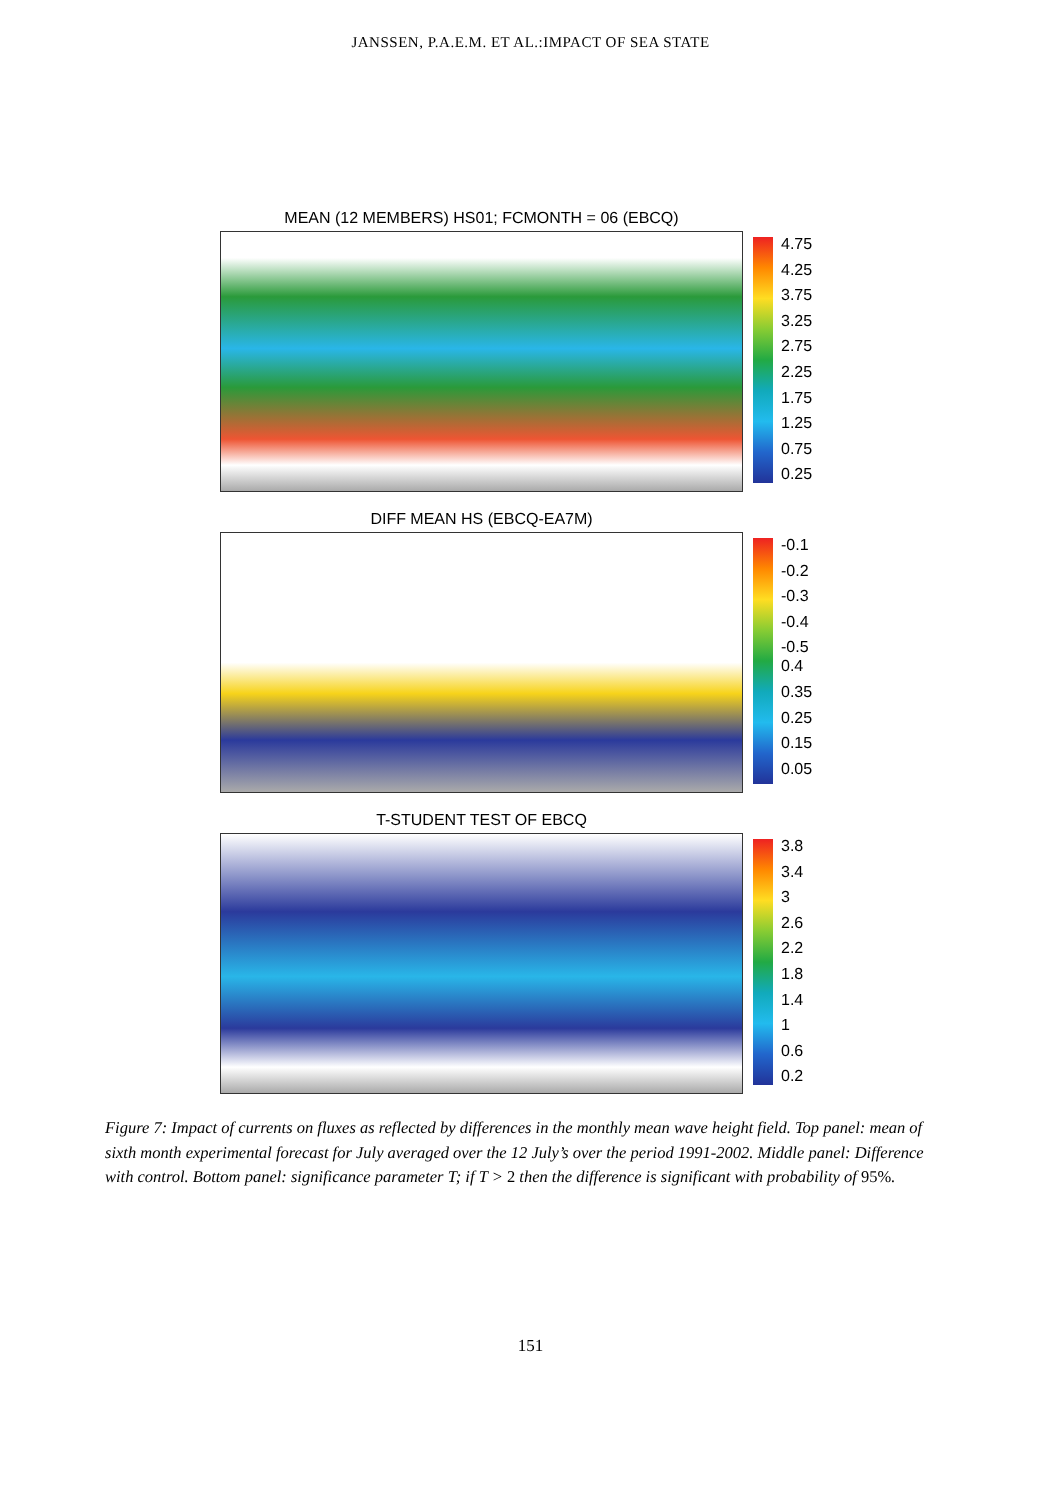JANSSEN, P.A.E.M. ET AL.:IMPACT OF SEA STATE
MEAN (12 MEMBERS) HS01; FCMONTH = 06 (EBCQ)
4.75
4.25
3.75
3.25
2.75
2.25
1.75
1.25
0.75
0.25
DIFF MEAN HS (EBCQ-EA7M)
-0.1
-0.2
-0.3
-0.4
-0.5
0.4
0.35
0.25
0.15
0.05
T-STUDENT TEST OF EBCQ
3.8
3.4
3
2.6
2.2
1.8
1.4
1
0.6
0.2
Figure 7: Impact of currents on fluxes as reflected by differences in the monthly mean wave height field. Top panel: mean of sixth month experimental forecast for July averaged over the 12 July’s over the period 1991-2002. Middle panel: Difference with control. Bottom panel: significance parameter T; if T > 2 then the difference is significant with probability of 95%.
151